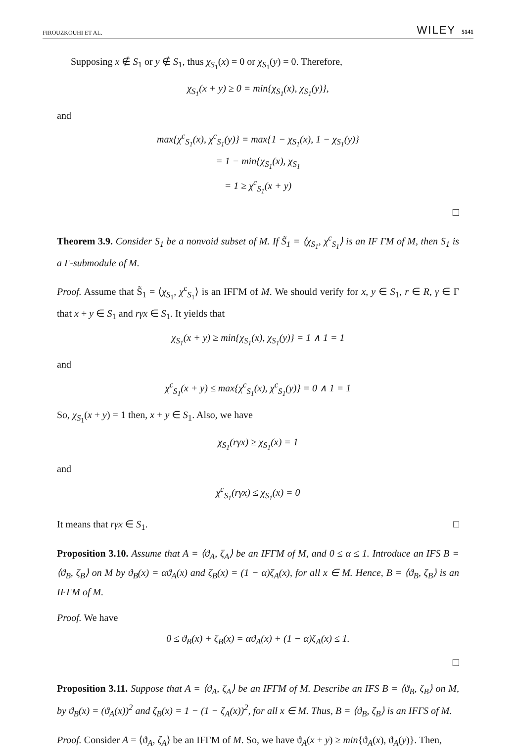FIROUZKOUHI ET AL. WILEY 5141
Supposing x ∉ S<sub>1</sub> or y ∉ S<sub>1</sub>, thus χ<sub>S<sub>1</sub></sub>(x) = 0 or χ<sub>S<sub>1</sub></sub>(y) = 0. Therefore,
χ<sub>S<sub>1</sub></sub>(x + y) ≥ 0 = min{χ<sub>S<sub>1</sub></sub>(x), χ<sub>S<sub>1</sub></sub>(y)},
and
max{χ<sup>c</sup><sub>S<sub>1</sub></sub>(x), χ<sup>c</sup><sub>S<sub>1</sub></sub>(y)} = max{1 − χ<sub>S<sub>1</sub></sub>(x), 1 − χ<sub>S<sub>1</sub></sub>(y)}
= 1 − min{χ<sub>S<sub>1</sub></sub>(x), χ<sub>S<sub>1</sub></sub>
= 1 ≥ χ<sup>c</sup><sub>S<sub>1</sub></sub>(x + y)
□
Theorem 3.9. Consider S<sub>1</sub> be a nonvoid subset of M. If S̃<sub>1</sub> = ⟨χ<sub>S<sub>1</sub></sub>, χ<sup>c</sup><sub>S<sub>1</sub></sub>⟩ is an IF ΓM of M, then S<sub>1</sub> is a Γ-submodule of M.
Proof. Assume that S̃<sub>1</sub> = ⟨χ<sub>S<sub>1</sub></sub>, χ<sup>c</sup><sub>S<sub>1</sub></sub>⟩ is an IFΓM of M. We should verify for x, y ∈ S<sub>1</sub>, r ∈ R, γ ∈ Γ that x + y ∈ S<sub>1</sub> and rγx ∈ S<sub>1</sub>. It yields that
χ<sub>S<sub>1</sub></sub>(x + y) ≥ min{χ<sub>S<sub>1</sub></sub>(x), χ<sub>S<sub>1</sub></sub>(y)} = 1 ∧ 1 = 1
and
χ<sup>c</sup><sub>S<sub>1</sub></sub>(x + y) ≤ max{χ<sup>c</sup><sub>S<sub>1</sub></sub>(x), χ<sup>c</sup><sub>S<sub>1</sub></sub>(y)} = 0 ∧ 1 = 1
So, χ<sub>S<sub>1</sub></sub>(x + y) = 1 then, x + y ∈ S<sub>1</sub>. Also, we have
χ<sub>S<sub>1</sub></sub>(rγx) ≥ χ<sub>S<sub>1</sub></sub>(x) = 1
and
χ<sup>c</sup><sub>S<sub>1</sub></sub>(rγx) ≤ χ<sub>S<sub>1</sub></sub>(x) = 0
It means that rγx ∈ S<sub>1</sub>. □
Proposition 3.10. Assume that A = ⟨ϑ<sub>A</sub>, ζ<sub>A</sub>⟩ be an IFΓM of M, and 0 ≤ α ≤ 1. Introduce an IFS B = ⟨ϑ<sub>B</sub>, ζ<sub>B</sub>⟩ on M by ϑ<sub>B</sub>(x) = αϑ<sub>A</sub>(x) and ζ<sub>B</sub>(x) = (1 − α)ζ<sub>A</sub>(x), for all x ∈ M. Hence, B = ⟨ϑ<sub>B</sub>, ζ<sub>B</sub>⟩ is an IFΓM of M.
Proof. We have
0 ≤ ϑ<sub>B</sub>(x) + ζ<sub>B</sub>(x) = αϑ<sub>A</sub>(x) + (1 − α)ζ<sub>A</sub>(x) ≤ 1.
□
Proposition 3.11. Suppose that A = ⟨ϑ<sub>A</sub>, ζ<sub>A</sub>⟩ be an IFΓM of M. Describe an IFS B = ⟨ϑ<sub>B</sub>, ζ<sub>B</sub>⟩ on M, by ϑ<sub>B</sub>(x) = (ϑ<sub>A</sub>(x))<sup>2</sup> and ζ<sub>B</sub>(x) = 1 − (1 − ζ<sub>A</sub>(x))<sup>2</sup>, for all x ∈ M. Thus, B = ⟨ϑ<sub>B</sub>, ζ<sub>B</sub>⟩ is an IFΓS of M.
Proof. Consider A = ⟨ϑ<sub>A</sub>, ζ<sub>A</sub>⟩ be an IFΓM of M. So, we have ϑ<sub>A</sub>(x + y) ≥ min{ϑ<sub>A</sub>(x), ϑ<sub>A</sub>(y)}. Then,